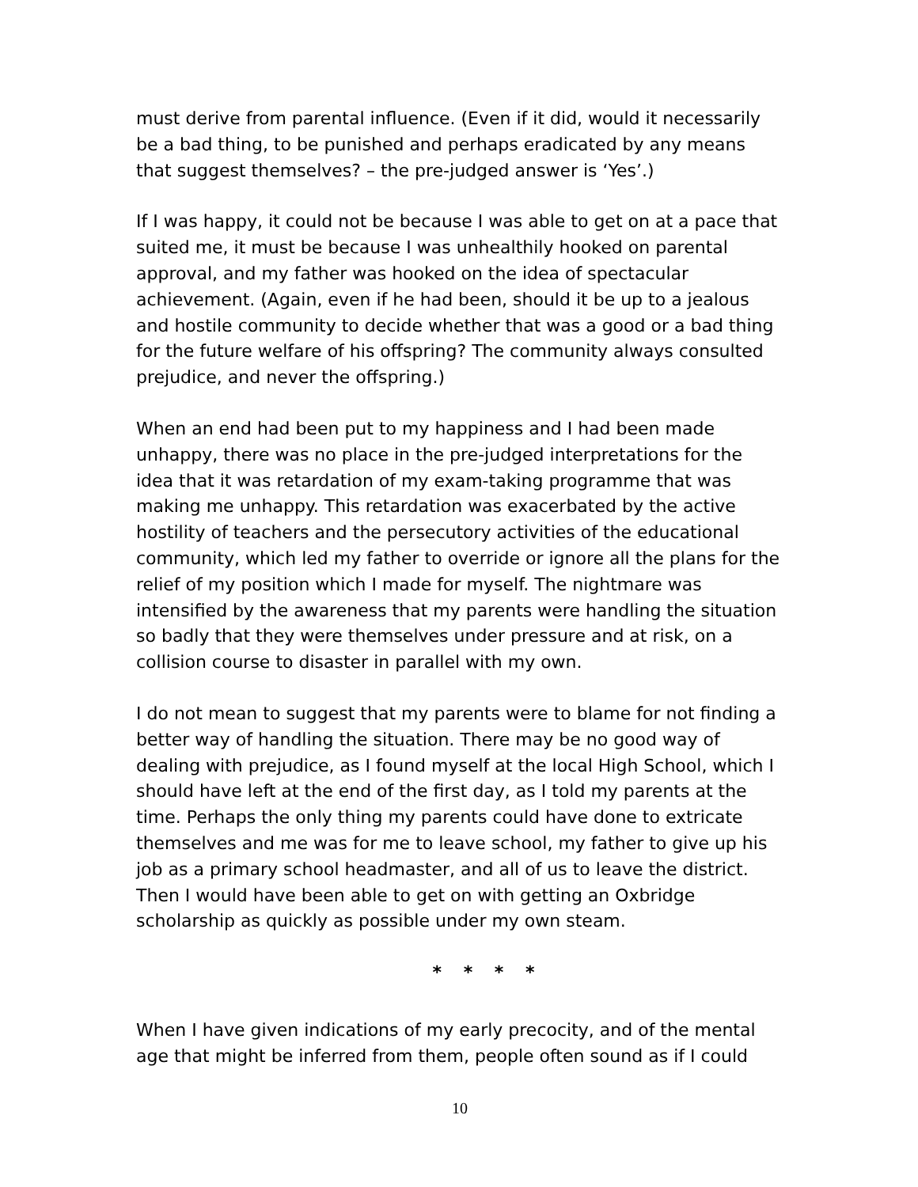must derive from parental influence. (Even if it did, would it necessarily be a bad thing, to be punished and perhaps eradicated by any means that suggest themselves? – the pre-judged answer is ‘Yes’.)
If I was happy, it could not be because I was able to get on at a pace that suited me, it must be because I was unhealthily hooked on parental approval, and my father was hooked on the idea of spectacular achievement. (Again, even if he had been, should it be up to a jealous and hostile community to decide whether that was a good or a bad thing for the future welfare of his offspring? The community always consulted prejudice, and never the offspring.)
When an end had been put to my happiness and I had been made unhappy, there was no place in the pre-judged interpretations for the idea that it was retardation of my exam-taking programme that was making me unhappy. This retardation was exacerbated by the active hostility of teachers and the persecutory activities of the educational community, which led my father to override or ignore all the plans for the relief of my position which I made for myself. The nightmare was intensified by the awareness that my parents were handling the situation so badly that they were themselves under pressure and at risk, on a collision course to disaster in parallel with my own.
I do not mean to suggest that my parents were to blame for not finding a better way of handling the situation. There may be no good way of dealing with prejudice, as I found myself at the local High School, which I should have left at the end of the first day, as I told my parents at the time. Perhaps the only thing my parents could have done to extricate themselves and me was for me to leave school, my father to give up his job as a primary school headmaster, and all of us to leave the district. Then I would have been able to get on with getting an Oxbridge scholarship as quickly as possible under my own steam.
* * * *
When I have given indications of my early precocity, and of the mental age that might be inferred from them, people often sound as if I could
10